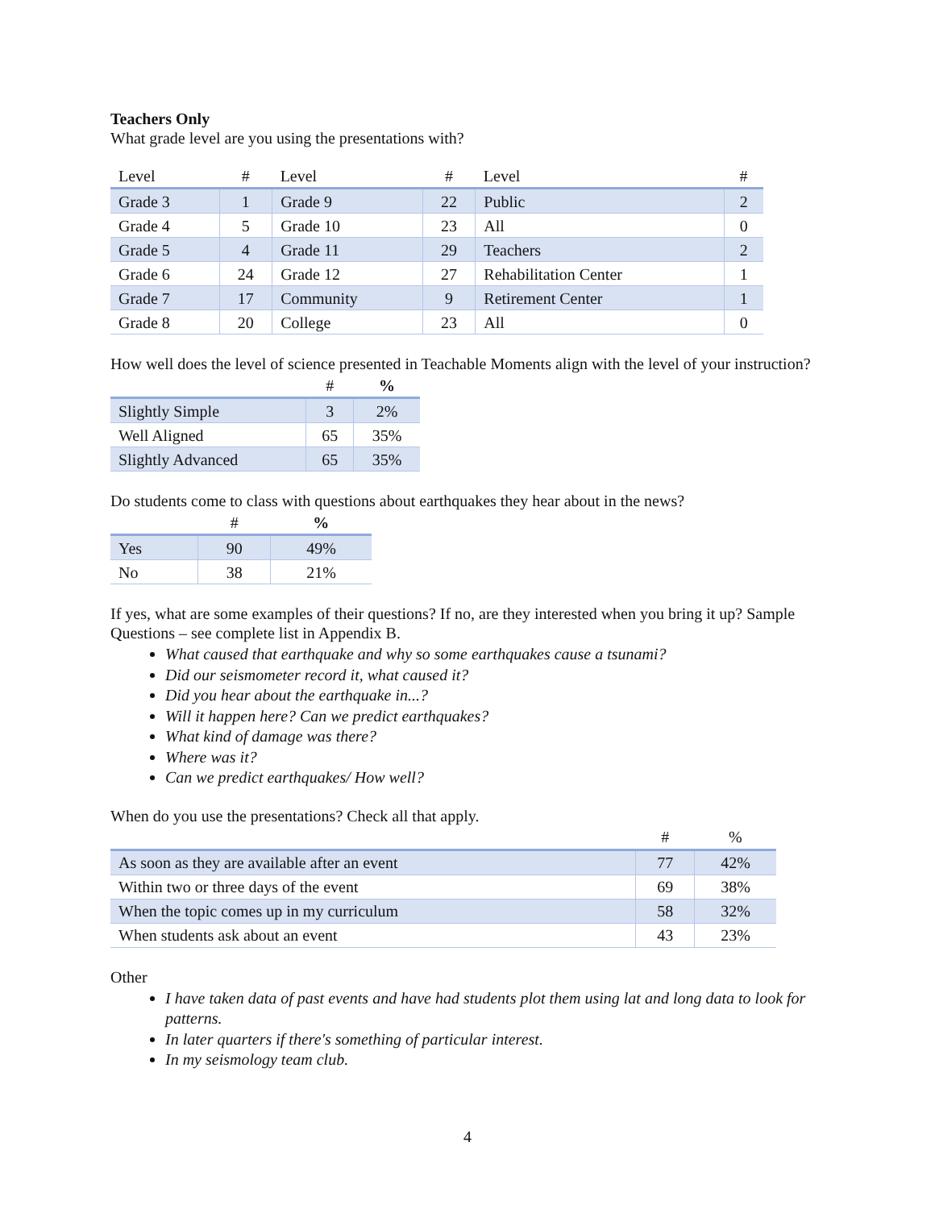Teachers Only
What grade level are you using the presentations with?
| Level | # | Level | # | Level | # |
| --- | --- | --- | --- | --- | --- |
| Grade 3 | 1 | Grade 9 | 22 | Public | 2 |
| Grade 4 | 5 | Grade 10 | 23 | All | 0 |
| Grade 5 | 4 | Grade 11 | 29 | Teachers | 2 |
| Grade 6 | 24 | Grade 12 | 27 | Rehabilitation Center | 1 |
| Grade 7 | 17 | Community | 9 | Retirement Center | 1 |
| Grade 8 | 20 | College | 23 | All | 0 |
How well does the level of science presented in Teachable Moments align with the level of your instruction?
| | # | % |
| --- | --- | --- |
| Slightly Simple | 3 | 2% |
| Well Aligned | 65 | 35% |
| Slightly Advanced | 65 | 35% |
Do students come to class with questions about earthquakes they hear about in the news?
| | # | % |
| --- | --- | --- |
| Yes | 90 | 49% |
| No | 38 | 21% |
If yes, what are some examples of their questions? If no, are they interested when you bring it up? Sample Questions – see complete list in Appendix B.
What caused that earthquake and why so some earthquakes cause a tsunami?
Did our seismometer record it, what caused it?
Did you hear about the earthquake in...?
Will it happen here? Can we predict earthquakes?
What kind of damage was there?
Where was it?
Can we predict earthquakes/ How well?
When do you use the presentations? Check all that apply.
| | # | % |
| --- | --- | --- |
| As soon as they are available after an event | 77 | 42% |
| Within two or three days of the event | 69 | 38% |
| When the topic comes up in my curriculum | 58 | 32% |
| When students ask about an event | 43 | 23% |
Other
I have taken data of past events and have had students plot them using lat and long data to look for patterns.
In later quarters if there's something of particular interest.
In my seismology team club.
4